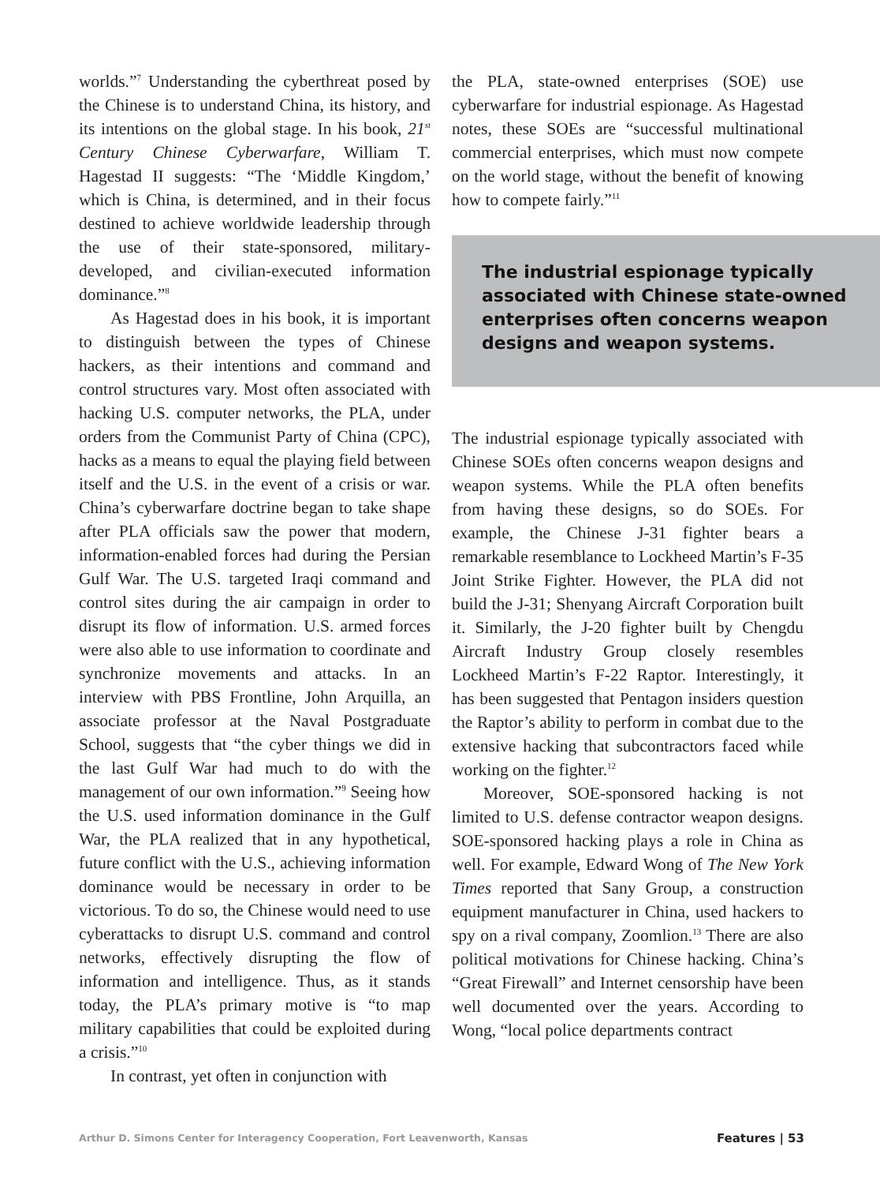worlds.”<sup>7</sup> Understanding the cyberthreat posed by the Chinese is to understand China, its history, and its intentions on the global stage. In his book, 21<sup>st</sup> Century Chinese Cyberwarfare, William T. Hagestad II suggests: “The ‘Middle Kingdom,’ which is China, is determined, and in their focus destined to achieve worldwide leadership through the use of their state-sponsored, military-developed, and civilian-executed information dominance.”<sup>8</sup>
As Hagestad does in his book, it is important to distinguish between the types of Chinese hackers, as their intentions and command and control structures vary. Most often associated with hacking U.S. computer networks, the PLA, under orders from the Communist Party of China (CPC), hacks as a means to equal the playing field between itself and the U.S. in the event of a crisis or war. China’s cyberwarfare doctrine began to take shape after PLA officials saw the power that modern, information-enabled forces had during the Persian Gulf War. The U.S. targeted Iraqi command and control sites during the air campaign in order to disrupt its flow of information. U.S. armed forces were also able to use information to coordinate and synchronize movements and attacks. In an interview with PBS Frontline, John Arquilla, an associate professor at the Naval Postgraduate School, suggests that “the cyber things we did in the last Gulf War had much to do with the management of our own information.”<sup>9</sup> Seeing how the U.S. used information dominance in the Gulf War, the PLA realized that in any hypothetical, future conflict with the U.S., achieving information dominance would be necessary in order to be victorious. To do so, the Chinese would need to use cyberattacks to disrupt U.S. command and control networks, effectively disrupting the flow of information and intelligence. Thus, as it stands today, the PLA’s primary motive is “to map military capabilities that could be exploited during a crisis.”<sup>10</sup>
In contrast, yet often in conjunction with
the PLA, state-owned enterprises (SOE) use cyberwarfare for industrial espionage. As Hagestad notes, these SOEs are “successful multinational commercial enterprises, which must now compete on the world stage, without the benefit of knowing how to compete fairly.”<sup>11</sup>
The industrial espionage typically associated with Chinese state-owned enterprises often concerns weapon designs and weapon systems.
The industrial espionage typically associated with Chinese SOEs often concerns weapon designs and weapon systems. While the PLA often benefits from having these designs, so do SOEs. For example, the Chinese J-31 fighter bears a remarkable resemblance to Lockheed Martin’s F-35 Joint Strike Fighter. However, the PLA did not build the J-31; Shenyang Aircraft Corporation built it. Similarly, the J-20 fighter built by Chengdu Aircraft Industry Group closely resembles Lockheed Martin’s F-22 Raptor. Interestingly, it has been suggested that Pentagon insiders question the Raptor’s ability to perform in combat due to the extensive hacking that subcontractors faced while working on the fighter.<sup>12</sup>
Moreover, SOE-sponsored hacking is not limited to U.S. defense contractor weapon designs. SOE-sponsored hacking plays a role in China as well. For example, Edward Wong of The New York Times reported that Sany Group, a construction equipment manufacturer in China, used hackers to spy on a rival company, Zoomlion.<sup>13</sup> There are also political motivations for Chinese hacking. China’s “Great Firewall” and Internet censorship have been well documented over the years. According to Wong, “local police departments contract
Arthur D. Simons Center for Interagency Cooperation, Fort Leavenworth, Kansas Features | 53